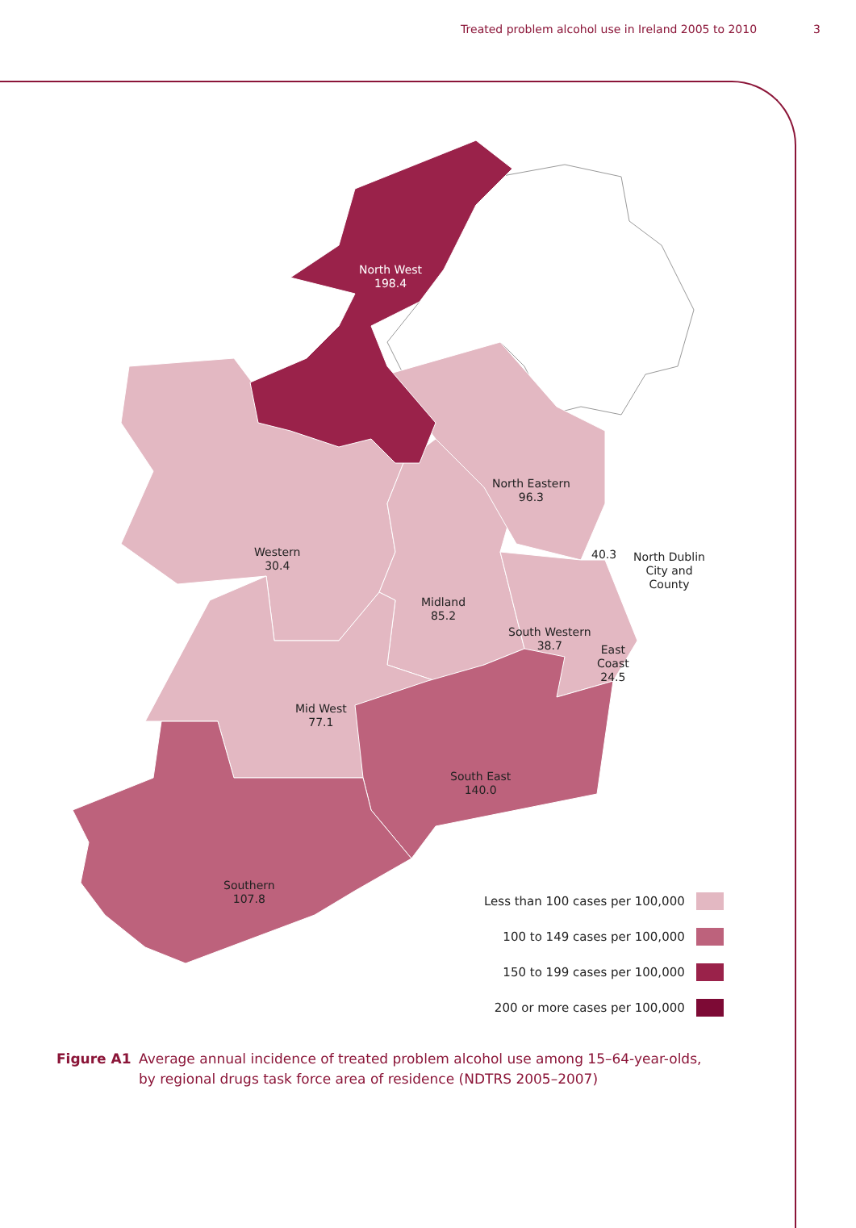Treated problem alcohol use in Ireland 2005 to 2010 3
North West
198.4
North Eastern
96.3
Western
30.4
40.3
North Dublin
City and County
Midland
85.2
South Western
38.7
East
Coast
24.5
Mid West
77.1
South East
140.0
Southern
107.8
Less than 100 cases per 100,000
100 to 149 cases per 100,000
150 to 199 cases per 100,000
200 or more cases per 100,000
Figure A1 Average annual incidence of treated problem alcohol use among 15–64-year-olds,
by regional drugs task force area of residence (NDTRS 2005–2007)